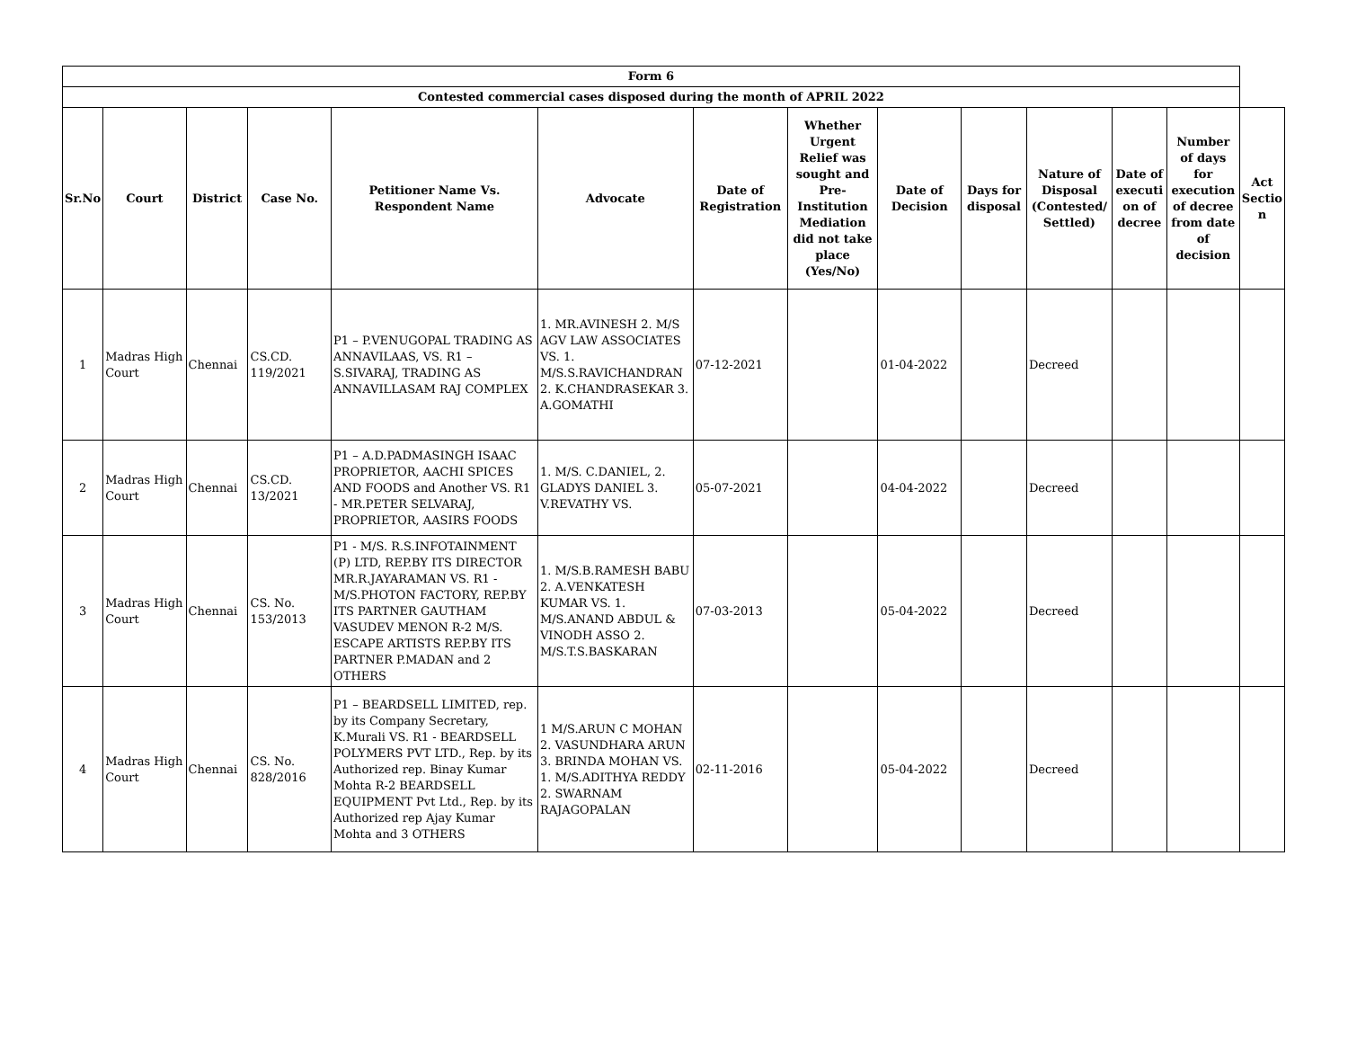| Form 6 | | | | | | | | | | | | | |
| --- | --- | --- | --- | --- | --- | --- | --- | --- | --- | --- | --- | --- | --- |
| Contested commercial cases disposed during the month of APRIL 2022 | | | | | | | | | | | | | |
| Sr.No | Court | District | Case No. | Petitioner Name Vs. Respondent Name | Advocate | Date of Registration | Whether Urgent Relief was sought and Pre-Institution Mediation did not take place (Yes/No) | Date of Decision | Days for disposal | Nature of Disposal (Contested/ Settled) | Date of executi on of decree | Number of days for execution of decree from date of decision | Act Sectio n |
| 1 | Madras High Court | Chennai | CS.CD. 119/2021 | P1 – P.VENUGOPAL TRADING AS ANNAVILAAS, VS. R1 – S.SIVARAJ, TRADING AS ANNAVILLASAM RAJ COMPLEX | 1. MR.AVINESH 2. M/S AGV LAW ASSOCIATES VS. 1. M/S.S.RAVICHANDRAN 2. K.CHANDRASEKAR 3. A.GOMATHI | 07-12-2021 | | 01-04-2022 | | Decreed | | | |
| 2 | Madras High Court | Chennai | CS.CD. 13/2021 | P1 – A.D.PADMASINGH ISAAC PROPRIETOR, AACHI SPICES AND FOODS and Another VS. R1 - MR.PETER SELVARAJ, PROPRIETOR, AASIRS FOODS | 1. M/S. C.DANIEL, 2. GLADYS DANIEL 3. V.REVATHY VS. | 05-07-2021 | | 04-04-2022 | | Decreed | | | |
| 3 | Madras High Court | Chennai | CS. No. 153/2013 | P1 - M/S. R.S.INFOTAINMENT (P) LTD, REP.BY ITS DIRECTOR MR.R.JAYARAMAN VS. R1 - M/S.PHOTON FACTORY, REP.BY ITS PARTNER GAUTHAM VASUDEV MENON R-2 M/S. ESCAPE ARTISTS REP.BY ITS PARTNER P.MADAN and 2 OTHERS | 1. M/S.B.RAMESH BABU 2. A.VENKATESH KUMAR VS. 1. M/S.ANAND ABDUL & VINODH ASSO 2. M/S.T.S.BASKARAN | 07-03-2013 | | 05-04-2022 | | Decreed | | | |
| 4 | Madras High Court | Chennai | CS. No. 828/2016 | P1 – BEARDSELL LIMITED, rep. by its Company Secretary, K.Murali VS. R1 - BEARDSELL POLYMERS PVT LTD., Rep. by its Authorized rep. Binay Kumar Mohta R-2 BEARDSELL EQUIPMENT Pvt Ltd., Rep. by its Authorized rep Ajay Kumar Mohta and 3 OTHERS | 1 M/S.ARUN C MOHAN 2. VASUNDHARA ARUN 3. BRINDA MOHAN VS. 1. M/S.ADITHYA REDDY 2. SWARNAM RAJAGOPALAN | 02-11-2016 | | 05-04-2022 | | Decreed | | | |